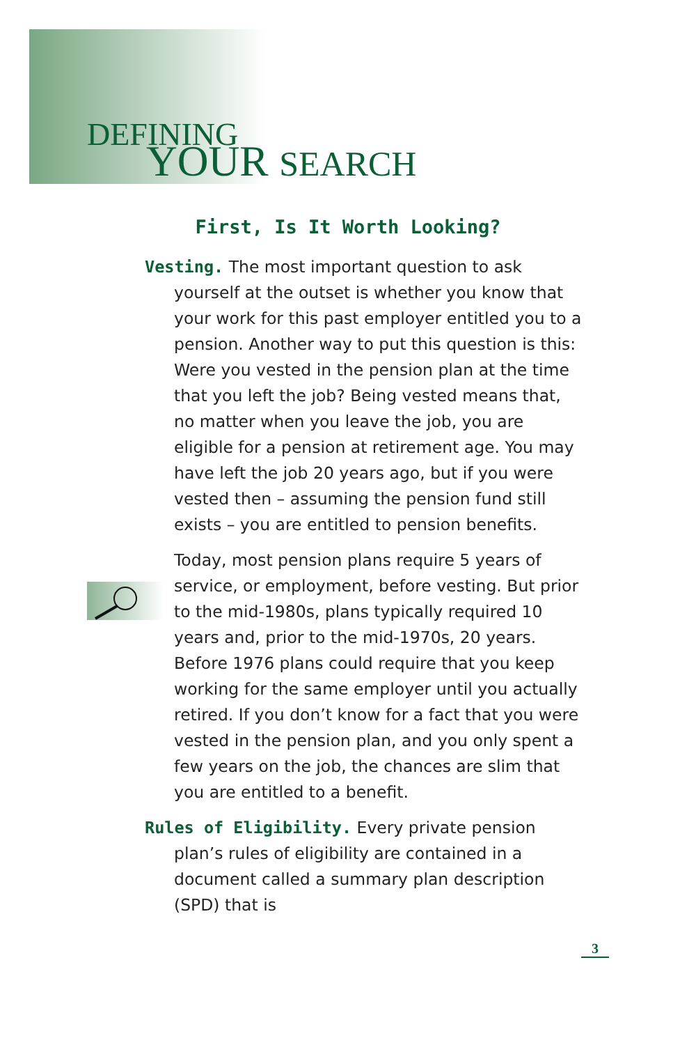DEFINING
YOUR SEARCH
First, Is It Worth Looking?
Vesting. The most important question to ask yourself at the outset is whether you know that your work for this past employer entitled you to a pension. Another way to put this question is this: Were you vested in the pension plan at the time that you left the job? Being vested means that, no matter when you leave the job, you are eligible for a pension at retirement age. You may have left the job 20 years ago, but if you were vested then – assuming the pension fund still exists – you are entitled to pension benefits.
Today, most pension plans require 5 years of service, or employment, before vesting. But prior to the mid-1980s, plans typically required 10 years and, prior to the mid-1970s, 20 years. Before 1976 plans could require that you keep working for the same employer until you actually retired. If you don’t know for a fact that you were vested in the pension plan, and you only spent a few years on the job, the chances are slim that you are entitled to a benefit.
Rules of Eligibility. Every private pension plan’s rules of eligibility are contained in a document called a summary plan description (SPD) that is
3